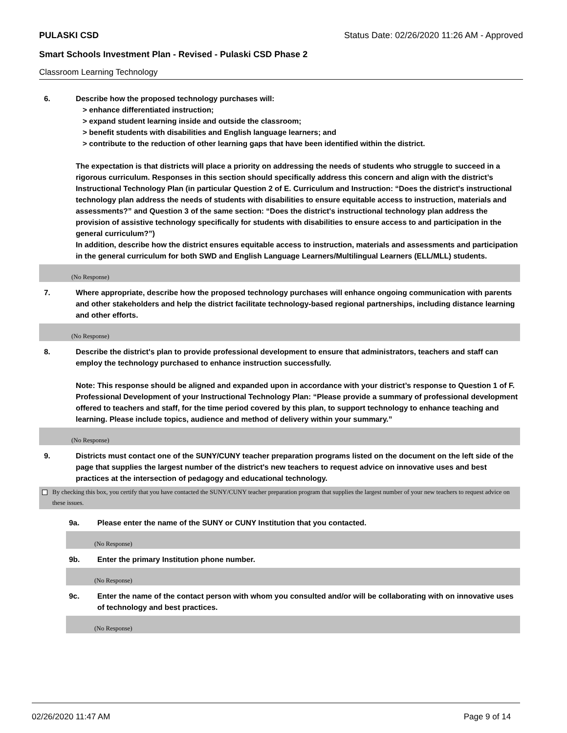PULASKI CSD Status Date: 02/26/2020 11:26 AM - Approved
Smart Schools Investment Plan - Revised - Pulaski CSD Phase 2
Classroom Learning Technology
6. Describe how the proposed technology purchases will:
> enhance differentiated instruction;
> expand student learning inside and outside the classroom;
> benefit students with disabilities and English language learners; and
> contribute to the reduction of other learning gaps that have been identified within the district.
The expectation is that districts will place a priority on addressing the needs of students who struggle to succeed in a rigorous curriculum. Responses in this section should specifically address this concern and align with the district’s Instructional Technology Plan (in particular Question 2 of E. Curriculum and Instruction: “Does the district's instructional technology plan address the needs of students with disabilities to ensure equitable access to instruction, materials and assessments?” and Question 3 of the same section: “Does the district's instructional technology plan address the provision of assistive technology specifically for students with disabilities to ensure access to and participation in the general curriculum?”)
In addition, describe how the district ensures equitable access to instruction, materials and assessments and participation in the general curriculum for both SWD and English Language Learners/Multilingual Learners (ELL/MLL) students.
(No Response)
7. Where appropriate, describe how the proposed technology purchases will enhance ongoing communication with parents and other stakeholders and help the district facilitate technology-based regional partnerships, including distance learning and other efforts.
(No Response)
8. Describe the district's plan to provide professional development to ensure that administrators, teachers and staff can employ the technology purchased to enhance instruction successfully.
Note: This response should be aligned and expanded upon in accordance with your district’s response to Question 1 of F. Professional Development of your Instructional Technology Plan: “Please provide a summary of professional development offered to teachers and staff, for the time period covered by this plan, to support technology to enhance teaching and learning. Please include topics, audience and method of delivery within your summary.”
(No Response)
9. Districts must contact one of the SUNY/CUNY teacher preparation programs listed on the document on the left side of the page that supplies the largest number of the district's new teachers to request advice on innovative uses and best practices at the intersection of pedagogy and educational technology.
By checking this box, you certify that you have contacted the SUNY/CUNY teacher preparation program that supplies the largest number of your new teachers to request advice on these issues.
9a. Please enter the name of the SUNY or CUNY Institution that you contacted.
(No Response)
9b. Enter the primary Institution phone number.
(No Response)
9c. Enter the name of the contact person with whom you consulted and/or will be collaborating with on innovative uses of technology and best practices.
(No Response)
02/26/2020 11:47 AM Page 9 of 14